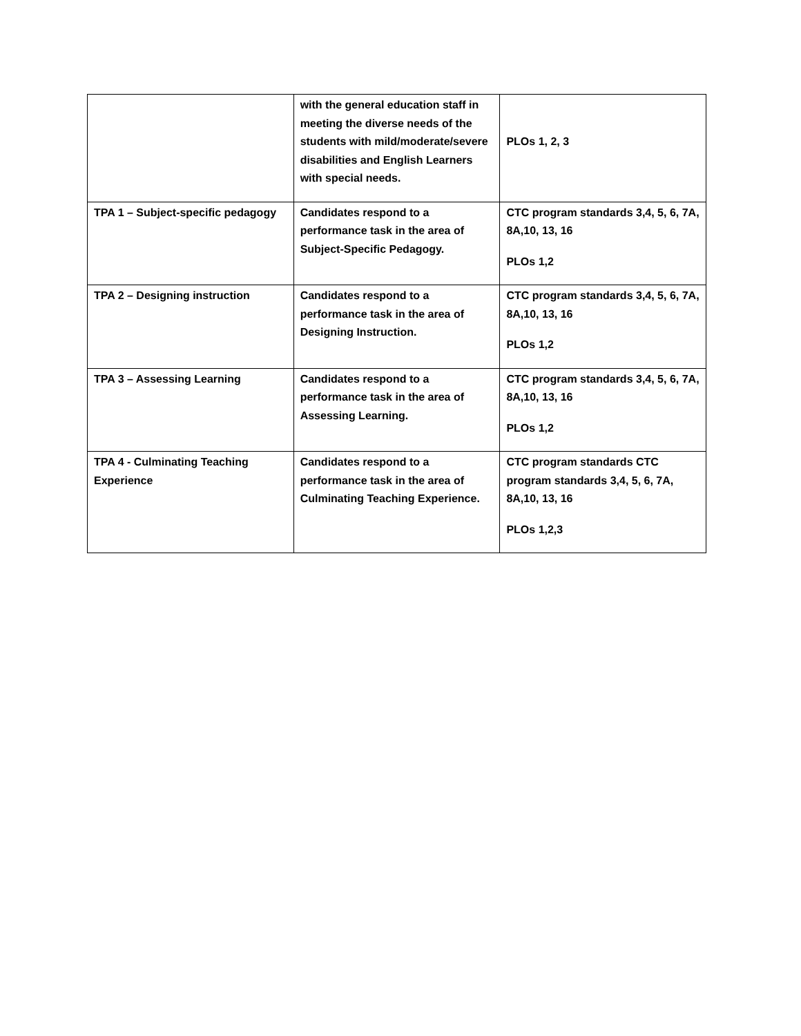| | with the general education staff in meeting the diverse needs of the students with mild/moderate/severe disabilities and English Learners with special needs. | PLOs 1, 2, 3 |
| TPA 1 – Subject-specific pedagogy | Candidates respond to a performance task in the area of Subject-Specific Pedagogy. | CTC program standards 3,4, 5, 6, 7A, 8A,10, 13, 16 PLOs 1,2 |
| TPA 2 – Designing instruction | Candidates respond to a performance task in the area of Designing Instruction. | CTC program standards 3,4, 5, 6, 7A, 8A,10, 13, 16 PLOs 1,2 |
| TPA 3 – Assessing Learning | Candidates respond to a performance task in the area of Assessing Learning. | CTC program standards 3,4, 5, 6, 7A, 8A,10, 13, 16 PLOs 1,2 |
| TPA 4 - Culminating Teaching Experience | Candidates respond to a performance task in the area of Culminating Teaching Experience. | CTC program standards CTC program standards 3,4, 5, 6, 7A, 8A,10, 13, 16 PLOs 1,2,3 |